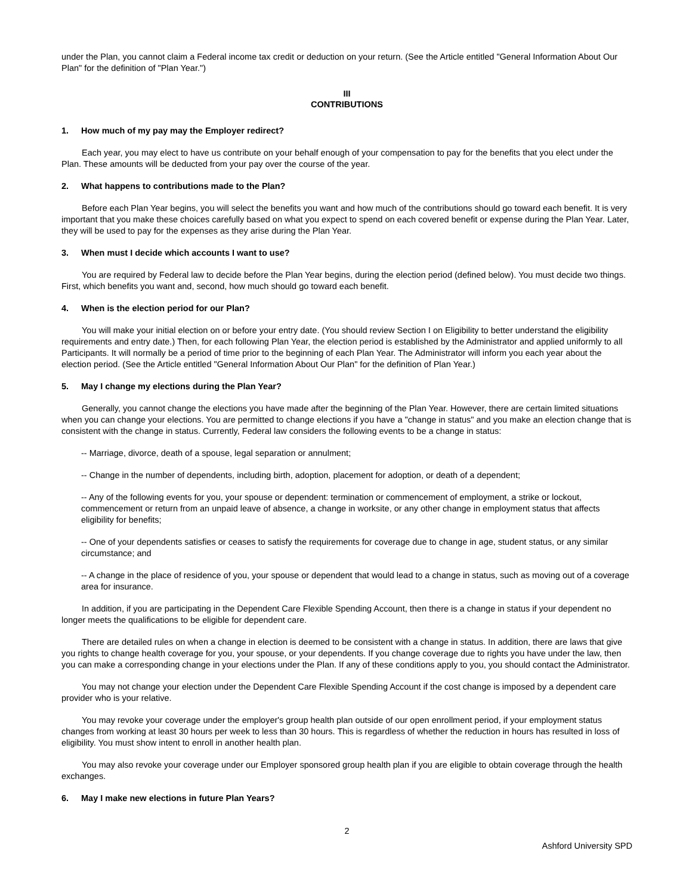under the Plan, you cannot claim a Federal income tax credit or deduction on your return. (See the Article entitled "General Information About Our Plan" for the definition of "Plan Year.")
III
CONTRIBUTIONS
1. How much of my pay may the Employer redirect?
Each year, you may elect to have us contribute on your behalf enough of your compensation to pay for the benefits that you elect under the Plan. These amounts will be deducted from your pay over the course of the year.
2. What happens to contributions made to the Plan?
Before each Plan Year begins, you will select the benefits you want and how much of the contributions should go toward each benefit. It is very important that you make these choices carefully based on what you expect to spend on each covered benefit or expense during the Plan Year. Later, they will be used to pay for the expenses as they arise during the Plan Year.
3. When must I decide which accounts I want to use?
You are required by Federal law to decide before the Plan Year begins, during the election period (defined below). You must decide two things. First, which benefits you want and, second, how much should go toward each benefit.
4. When is the election period for our Plan?
You will make your initial election on or before your entry date. (You should review Section I on Eligibility to better understand the eligibility requirements and entry date.) Then, for each following Plan Year, the election period is established by the Administrator and applied uniformly to all Participants. It will normally be a period of time prior to the beginning of each Plan Year. The Administrator will inform you each year about the election period. (See the Article entitled "General Information About Our Plan" for the definition of Plan Year.)
5. May I change my elections during the Plan Year?
Generally, you cannot change the elections you have made after the beginning of the Plan Year. However, there are certain limited situations when you can change your elections. You are permitted to change elections if you have a "change in status" and you make an election change that is consistent with the change in status. Currently, Federal law considers the following events to be a change in status:
-- Marriage, divorce, death of a spouse, legal separation or annulment;
-- Change in the number of dependents, including birth, adoption, placement for adoption, or death of a dependent;
-- Any of the following events for you, your spouse or dependent: termination or commencement of employment, a strike or lockout, commencement or return from an unpaid leave of absence, a change in worksite, or any other change in employment status that affects eligibility for benefits;
-- One of your dependents satisfies or ceases to satisfy the requirements for coverage due to change in age, student status, or any similar circumstance; and
-- A change in the place of residence of you, your spouse or dependent that would lead to a change in status, such as moving out of a coverage area for insurance.
In addition, if you are participating in the Dependent Care Flexible Spending Account, then there is a change in status if your dependent no longer meets the qualifications to be eligible for dependent care.
There are detailed rules on when a change in election is deemed to be consistent with a change in status. In addition, there are laws that give you rights to change health coverage for you, your spouse, or your dependents. If you change coverage due to rights you have under the law, then you can make a corresponding change in your elections under the Plan. If any of these conditions apply to you, you should contact the Administrator.
You may not change your election under the Dependent Care Flexible Spending Account if the cost change is imposed by a dependent care provider who is your relative.
You may revoke your coverage under the employer's group health plan outside of our open enrollment period, if your employment status changes from working at least 30 hours per week to less than 30 hours. This is regardless of whether the reduction in hours has resulted in loss of eligibility. You must show intent to enroll in another health plan.
You may also revoke your coverage under our Employer sponsored group health plan if you are eligible to obtain coverage through the health exchanges.
6. May I make new elections in future Plan Years?
2
Ashford University SPD